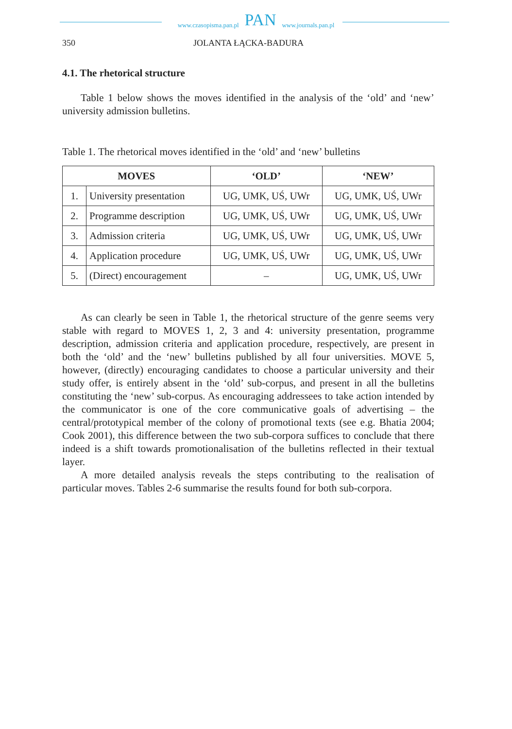www.czasopisma.pan.pl PAN www.journals.pan.pl
350 JOLANTA ŁĄCKA-BADURA
4.1. The rhetorical structure
Table 1 below shows the moves identified in the analysis of the ‘old’ and ‘new’ university admission bulletins.
Table 1. The rhetorical moves identified in the ‘old’ and ‘new’ bulletins
| MOVES | | ‘OLD’ | ‘NEW’ |
| --- | --- | --- | --- |
| 1. | University presentation | UG, UMK, UŚ, UWr | UG, UMK, UŚ, UWr |
| 2. | Programme description | UG, UMK, UŚ, UWr | UG, UMK, UŚ, UWr |
| 3. | Admission criteria | UG, UMK, UŚ, UWr | UG, UMK, UŚ, UWr |
| 4. | Application procedure | UG, UMK, UŚ, UWr | UG, UMK, UŚ, UWr |
| 5. | (Direct) encouragement | – | UG, UMK, UŚ, UWr |
As can clearly be seen in Table 1, the rhetorical structure of the genre seems very stable with regard to MOVES 1, 2, 3 and 4: university presentation, programme description, admission criteria and application procedure, respectively, are present in both the ‘old’ and the ‘new’ bulletins published by all four universities. MOVE 5, however, (directly) encouraging candidates to choose a particular university and their study offer, is entirely absent in the ‘old’ sub-corpus, and present in all the bulletins constituting the ‘new’ sub-corpus. As encouraging addressees to take action intended by the communicator is one of the core communicative goals of advertising – the central/prototypical member of the colony of promotional texts (see e.g. Bhatia 2004; Cook 2001), this difference between the two sub-corpora suffices to conclude that there indeed is a shift towards promotionalisation of the bulletins reflected in their textual layer.
A more detailed analysis reveals the steps contributing to the realisation of particular moves. Tables 2-6 summarise the results found for both sub-corpora.